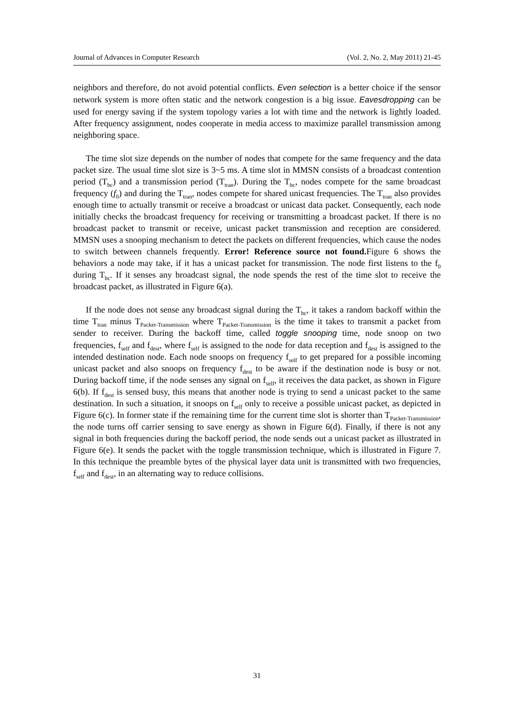Journal of Advances in Computer Research (Vol. 2, No. 2, May 2011) 21-45
neighbors and therefore, do not avoid potential conflicts. Even selection is a better choice if the sensor network system is more often static and the network congestion is a big issue. Eavesdropping can be used for energy saving if the system topology varies a lot with time and the network is lightly loaded. After frequency assignment, nodes cooperate in media access to maximize parallel transmission among neighboring space.
The time slot size depends on the number of nodes that compete for the same frequency and the data packet size. The usual time slot size is 3~5 ms. A time slot in MMSN consists of a broadcast contention period (T<sub>bc</sub>) and a transmission period (T<sub>tran</sub>). During the T<sub>bc</sub>, nodes compete for the same broadcast frequency (f<sub>0</sub>) and during the T<sub>tran</sub>, nodes compete for shared unicast frequencies. The T<sub>tran</sub> also provides enough time to actually transmit or receive a broadcast or unicast data packet. Consequently, each node initially checks the broadcast frequency for receiving or transmitting a broadcast packet. If there is no broadcast packet to transmit or receive, unicast packet transmission and reception are considered. MMSN uses a snooping mechanism to detect the packets on different frequencies, which cause the nodes to switch between channels frequently. Error! Reference source not found. Figure 6 shows the behaviors a node may take, if it has a unicast packet for transmission. The node first listens to the f<sub>0</sub> during T<sub>bc</sub>. If it senses any broadcast signal, the node spends the rest of the time slot to receive the broadcast packet, as illustrated in Figure 6(a).
If the node does not sense any broadcast signal during the T<sub>bc</sub>, it takes a random backoff within the time T<sub>tran</sub> minus T<sub>Packet-Transmission</sub> where T<sub>Packet-Transmission</sub> is the time it takes to transmit a packet from sender to receiver. During the backoff time, called toggle snooping time, node snoop on two frequencies, f<sub>self</sub> and f<sub>dest</sub>, where f<sub>self</sub> is assigned to the node for data reception and f<sub>dest</sub> is assigned to the intended destination node. Each node snoops on frequency f<sub>self</sub> to get prepared for a possible incoming unicast packet and also snoops on frequency f<sub>dest</sub> to be aware if the destination node is busy or not. During backoff time, if the node senses any signal on f<sub>self</sub>, it receives the data packet, as shown in Figure 6(b). If f<sub>dest</sub> is sensed busy, this means that another node is trying to send a unicast packet to the same destination. In such a situation, it snoops on f<sub>self</sub> only to receive a possible unicast packet, as depicted in Figure 6(c). In former state if the remaining time for the current time slot is shorter than T<sub>Packet-Transmission</sub>, the node turns off carrier sensing to save energy as shown in Figure 6(d). Finally, if there is not any signal in both frequencies during the backoff period, the node sends out a unicast packet as illustrated in Figure 6(e). It sends the packet with the toggle transmission technique, which is illustrated in Figure 7. In this technique the preamble bytes of the physical layer data unit is transmitted with two frequencies, f<sub>self</sub> and f<sub>dest</sub>, in an alternating way to reduce collisions.
31